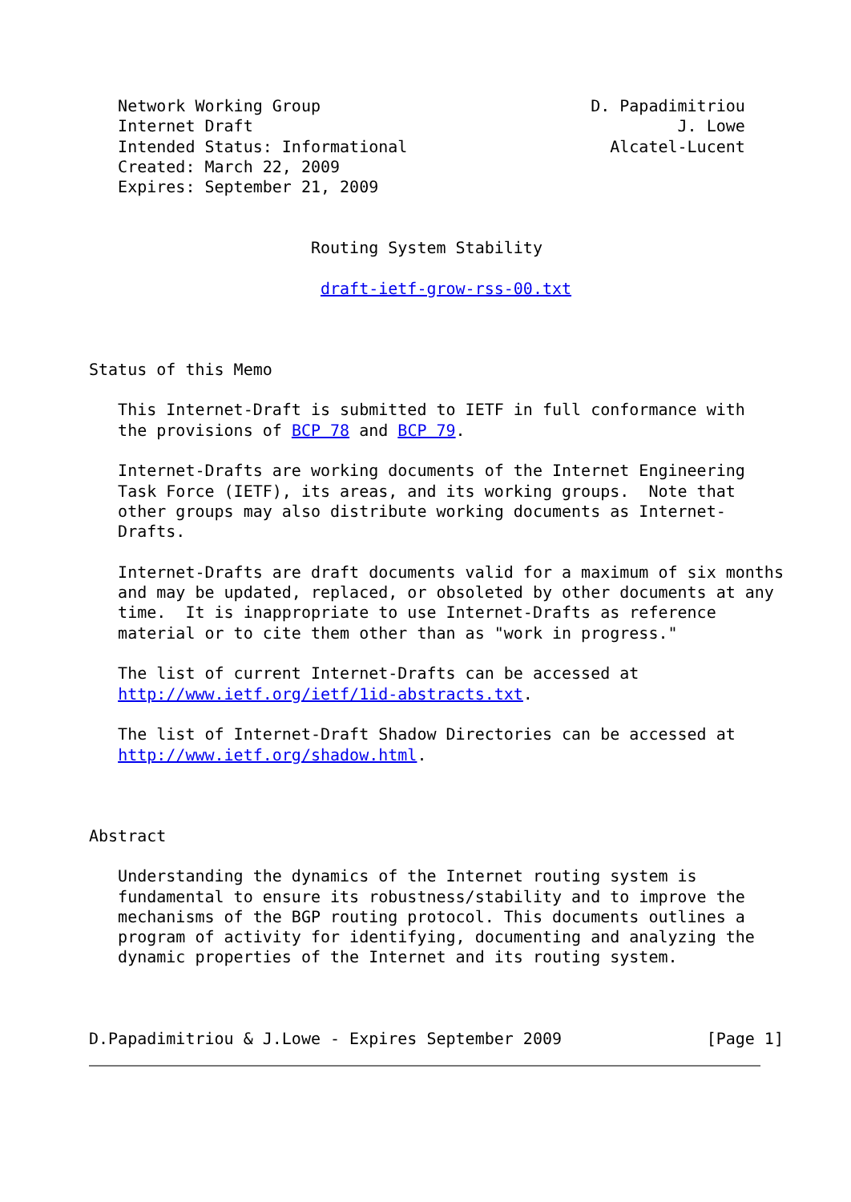Network Working Group                            D. Papadimitriou
   Internet Draft                                            J. Lowe
   Intended Status: Informational                     Alcatel-Lucent
   Created: March 22, 2009
   Expires: September 21, 2009


                       Routing System Stability

                        draft-ietf-grow-rss-00.txt



Status of this Memo

   This Internet-Draft is submitted to IETF in full conformance with
   the provisions of BCP 78 and BCP 79.

   Internet-Drafts are working documents of the Internet Engineering
   Task Force (IETF), its areas, and its working groups.  Note that
   other groups may also distribute working documents as Internet-
   Drafts.

   Internet-Drafts are draft documents valid for a maximum of six months
   and may be updated, replaced, or obsoleted by other documents at any
   time.  It is inappropriate to use Internet-Drafts as reference
   material or to cite them other than as "work in progress."

   The list of current Internet-Drafts can be accessed at
   http://www.ietf.org/ietf/1id-abstracts.txt.

   The list of Internet-Draft Shadow Directories can be accessed at
   http://www.ietf.org/shadow.html.



Abstract

   Understanding the dynamics of the Internet routing system is
   fundamental to ensure its robustness/stability and to improve the
   mechanisms of the BGP routing protocol. This documents outlines a
   program of activity for identifying, documenting and analyzing the
   dynamic properties of the Internet and its routing system.



D.Papadimitriou & J.Lowe - Expires September 2009               [Page 1]